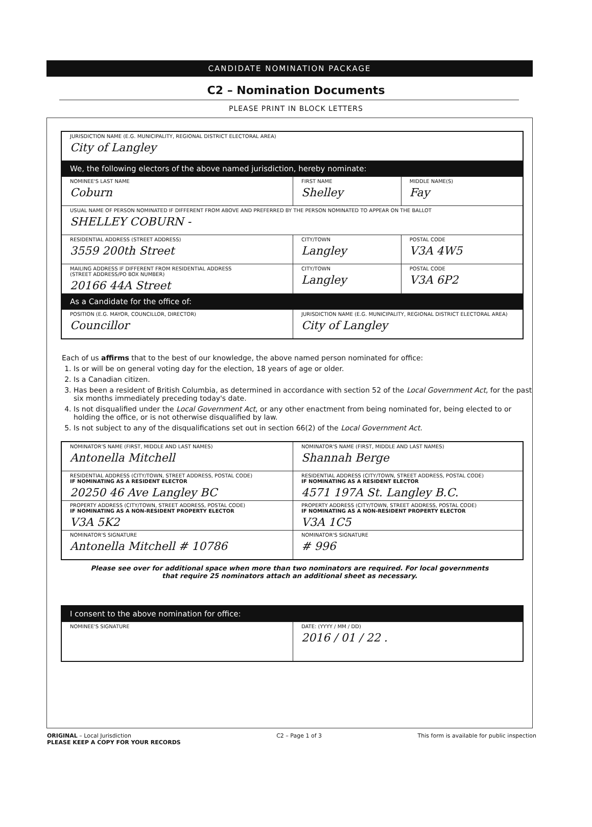CANDIDATE NOMINATION PACKAGE
C2 – Nomination Documents
PLEASE PRINT IN BLOCK LETTERS
| JURISDICTION NAME (E.G. MUNICIPALITY, REGIONAL DISTRICT ELECTORAL AREA) City of Langley | | |
| We, the following electors of the above named jurisdiction, hereby nominate: | | |
| NOMINEE'S LAST NAME Coburn | FIRST NAME Shelley | MIDDLE NAME(S) Fay |
| USUAL NAME OF PERSON NOMINATED IF DIFFERENT FROM ABOVE AND PREFERRED BY THE PERSON NOMINATED TO APPEAR ON THE BALLOT SHELLEY COBURN - | | |
| RESIDENTIAL ADDRESS (STREET ADDRESS) 3559 200th Street | CITY/TOWN Langley | POSTAL CODE V3A 4W5 |
| MAILING ADDRESS IF DIFFERENT FROM RESIDENTIAL ADDRESS (STREET ADDRESS/PO BOX NUMBER) 20166 44A Street | CITY/TOWN Langley | POSTAL CODE V3A 6P2 |
| As a Candidate for the office of: | | |
| POSITION (E.G. MAYOR, COUNCILLOR, DIRECTOR) Councillor | JURISDICTION NAME (E.G. MUNICIPALITY, REGIONAL DISTRICT ELECTORAL AREA) City of Langley | |
Each of us affirms that to the best of our knowledge, the above named person nominated for office:
1. Is or will be on general voting day for the election, 18 years of age or older.
2. Is a Canadian citizen.
3. Has been a resident of British Columbia, as determined in accordance with section 52 of the Local Government Act, for the past six months immediately preceding today's date.
4. Is not disqualified under the Local Government Act, or any other enactment from being nominated for, being elected to or holding the office, or is not otherwise disqualified by law.
5. Is not subject to any of the disqualifications set out in section 66(2) of the Local Government Act.
| NOMINATOR'S NAME (FIRST, MIDDLE AND LAST NAMES) Antonella Mitchell | NOMINATOR'S NAME (FIRST, MIDDLE AND LAST NAMES) Shannah Berge |
| RESIDENTIAL ADDRESS (CITY/TOWN, STREET ADDRESS, POSTAL CODE) IF NOMINATING AS A RESIDENT ELECTOR 20250 46 Ave Langley BC | RESIDENTIAL ADDRESS (CITY/TOWN, STREET ADDRESS, POSTAL CODE) IF NOMINATING AS A RESIDENT ELECTOR 4571 197A St. Langley B.C. |
| PROPERTY ADDRESS (CITY/TOWN, STREET ADDRESS, POSTAL CODE) IF NOMINATING AS A NON-RESIDENT PROPERTY ELECTOR V3A 5K2 | PROPERTY ADDRESS (CITY/TOWN, STREET ADDRESS, POSTAL CODE) IF NOMINATING AS A NON-RESIDENT PROPERTY ELECTOR V3A 1C5 |
| NOMINATOR'S SIGNATURE Antonella Mitchell # 10786 | NOMINATOR'S SIGNATURE # 996 |
Please see over for additional space when more than two nominators are required. For local governments
that require 25 nominators attach an additional sheet as necessary.
| I consent to the above nomination for office: | |
| NOMINEE'S SIGNATURE | DATE: (YYYY / MM / DD) 2016 / 01 / 22 . |
ORIGINAL – Local Jurisdiction
PLEASE KEEP A COPY FOR YOUR RECORDS
C2 – Page 1 of 3 This form is available for public inspection